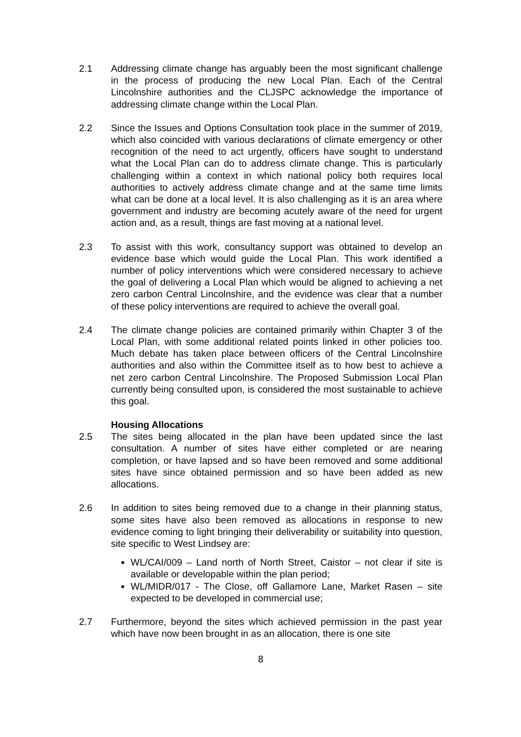2.1 Addressing climate change has arguably been the most significant challenge in the process of producing the new Local Plan. Each of the Central Lincolnshire authorities and the CLJSPC acknowledge the importance of addressing climate change within the Local Plan.
2.2 Since the Issues and Options Consultation took place in the summer of 2019, which also coincided with various declarations of climate emergency or other recognition of the need to act urgently, officers have sought to understand what the Local Plan can do to address climate change. This is particularly challenging within a context in which national policy both requires local authorities to actively address climate change and at the same time limits what can be done at a local level. It is also challenging as it is an area where government and industry are becoming acutely aware of the need for urgent action and, as a result, things are fast moving at a national level.
2.3 To assist with this work, consultancy support was obtained to develop an evidence base which would guide the Local Plan. This work identified a number of policy interventions which were considered necessary to achieve the goal of delivering a Local Plan which would be aligned to achieving a net zero carbon Central Lincolnshire, and the evidence was clear that a number of these policy interventions are required to achieve the overall goal.
2.4 The climate change policies are contained primarily within Chapter 3 of the Local Plan, with some additional related points linked in other policies too. Much debate has taken place between officers of the Central Lincolnshire authorities and also within the Committee itself as to how best to achieve a net zero carbon Central Lincolnshire. The Proposed Submission Local Plan currently being consulted upon, is considered the most sustainable to achieve this goal.
Housing Allocations
2.5 The sites being allocated in the plan have been updated since the last consultation. A number of sites have either completed or are nearing completion, or have lapsed and so have been removed and some additional sites have since obtained permission and so have been added as new allocations.
2.6 In addition to sites being removed due to a change in their planning status, some sites have also been removed as allocations in response to new evidence coming to light bringing their deliverability or suitability into question, site specific to West Lindsey are:
WL/CAI/009 – Land north of North Street, Caistor – not clear if site is available or developable within the plan period;
WL/MIDR/017 - The Close, off Gallamore Lane, Market Rasen – site expected to be developed in commercial use;
2.7 Furthermore, beyond the sites which achieved permission in the past year which have now been brought in as an allocation, there is one site
8